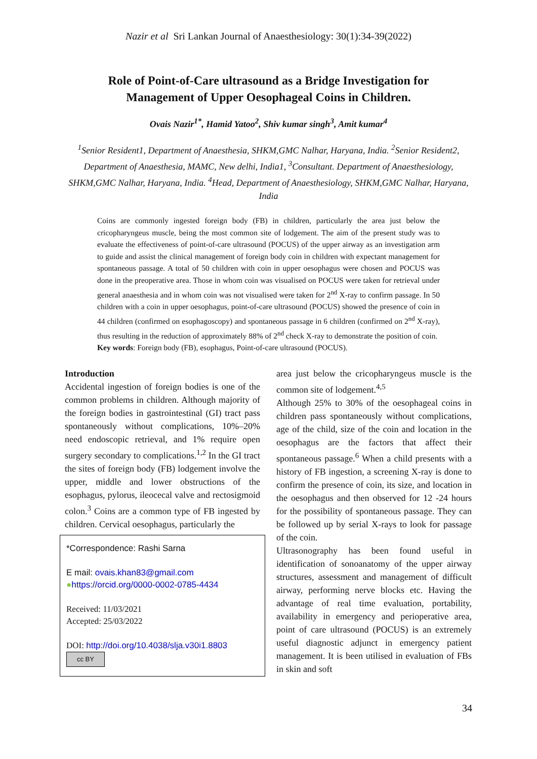Nazir et al Sri Lankan Journal of Anaesthesiology: 30(1):34-39(2022)
Role of Point-of-Care ultrasound as a Bridge Investigation for
Management of Upper Oesophageal Coins in Children.
Ovais Nazir<sup>1*</sup>, Hamid Yatoo<sup>2</sup>, Shiv kumar singh<sup>3</sup>, Amit kumar<sup>4</sup>
<sup>1</sup> Senior Resident1, Department of Anaesthesia, SHKM,GMC Nalhar, Haryana, India. <sup>2</sup>Senior Resident2, Department of Anaesthesia, MAMC, New delhi, India1, <sup>3</sup>Consultant. Department of Anaesthesiology, SHKM,GMC Nalhar, Haryana, India. <sup>4</sup>Head, Department of Anaesthesiology, SHKM,GMC Nalhar, Haryana, India
Coins are commonly ingested foreign body (FB) in children, particularly the area just below the cricopharyngeus muscle, being the most common site of lodgement. The aim of the present study was to evaluate the effectiveness of point-of-care ultrasound (POCUS) of the upper airway as an investigation arm to guide and assist the clinical management of foreign body coin in children with expectant management for spontaneous passage. A total of 50 children with coin in upper oesophagus were chosen and POCUS was done in the preoperative area. Those in whom coin was visualised on POCUS were taken for retrieval under general anaesthesia and in whom coin was not visualised were taken for 2<sup>nd</sup> X-ray to confirm passage. In 50 children with a coin in upper oesophagus, point-of-care ultrasound (POCUS) showed the presence of coin in 44 children (confirmed on esophagoscopy) and spontaneous passage in 6 children (confirmed on 2<sup>nd</sup> X-ray), thus resulting in the reduction of approximately 88% of 2<sup>nd</sup> check X-ray to demonstrate the position of coin.
Key words: Foreign body (FB), esophagus, Point-of-care ultrasound (POCUS).
Introduction
Accidental ingestion of foreign bodies is one of the common problems in children. Although majority of the foreign bodies in gastrointestinal (GI) tract pass spontaneously without complications, 10%–20% need endoscopic retrieval, and 1% require open surgery secondary to complications.<sup>1,2</sup> In the GI tract the sites of foreign body (FB) lodgement involve the upper, middle and lower obstructions of the esophagus, pylorus, ileocecal valve and rectosigmoid colon.<sup>3</sup> Coins are a common type of FB ingested by children. Cervical oesophagus, particularly the
*Correspondence: Rashi Sarna
E mail: ovais.khan83@gmail.com
●https://orcid.org/0000-0002-0785-4434
Received: 11/03/2021
Accepted: 25/03/2022
DOI: http://doi.org/10.4038/slja.v30i1.8803
cc BY
area just below the cricopharyngeus muscle is the common site of lodgement.<sup>4,5</sup>
Although 25% to 30% of the oesophageal coins in children pass spontaneously without complications, age of the child, size of the coin and location in the oesophagus are the factors that affect their spontaneous passage.<sup>6</sup> When a child presents with a history of FB ingestion, a screening X-ray is done to confirm the presence of coin, its size, and location in the oesophagus and then observed for 12 -24 hours for the possibility of spontaneous passage. They can be followed up by serial X-rays to look for passage of the coin.
Ultrasonography has been found useful in identification of sonoanatomy of the upper airway structures, assessment and management of difficult airway, performing nerve blocks etc. Having the advantage of real time evaluation, portability, availability in emergency and perioperative area, point of care ultrasound (POCUS) is an extremely useful diagnostic adjunct in emergency patient management. It is been utilised in evaluation of FBs in skin and soft
34